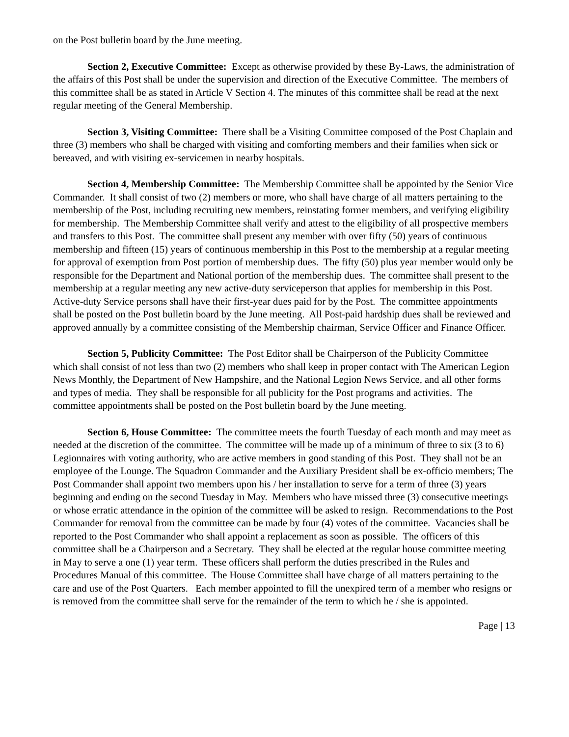on the Post bulletin board by the June meeting.
Section 2, Executive Committee: Except as otherwise provided by these By-Laws, the administration of the affairs of this Post shall be under the supervision and direction of the Executive Committee. The members of this committee shall be as stated in Article V Section 4. The minutes of this committee shall be read at the next regular meeting of the General Membership.
Section 3, Visiting Committee: There shall be a Visiting Committee composed of the Post Chaplain and three (3) members who shall be charged with visiting and comforting members and their families when sick or bereaved, and with visiting ex-servicemen in nearby hospitals.
Section 4, Membership Committee: The Membership Committee shall be appointed by the Senior Vice Commander. It shall consist of two (2) members or more, who shall have charge of all matters pertaining to the membership of the Post, including recruiting new members, reinstating former members, and verifying eligibility for membership. The Membership Committee shall verify and attest to the eligibility of all prospective members and transfers to this Post. The committee shall present any member with over fifty (50) years of continuous membership and fifteen (15) years of continuous membership in this Post to the membership at a regular meeting for approval of exemption from Post portion of membership dues. The fifty (50) plus year member would only be responsible for the Department and National portion of the membership dues. The committee shall present to the membership at a regular meeting any new active-duty serviceperson that applies for membership in this Post. Active-duty Service persons shall have their first-year dues paid for by the Post. The committee appointments shall be posted on the Post bulletin board by the June meeting. All Post-paid hardship dues shall be reviewed and approved annually by a committee consisting of the Membership chairman, Service Officer and Finance Officer.
Section 5, Publicity Committee: The Post Editor shall be Chairperson of the Publicity Committee which shall consist of not less than two (2) members who shall keep in proper contact with The American Legion News Monthly, the Department of New Hampshire, and the National Legion News Service, and all other forms and types of media. They shall be responsible for all publicity for the Post programs and activities. The committee appointments shall be posted on the Post bulletin board by the June meeting.
Section 6, House Committee: The committee meets the fourth Tuesday of each month and may meet as needed at the discretion of the committee. The committee will be made up of a minimum of three to six (3 to 6) Legionnaires with voting authority, who are active members in good standing of this Post. They shall not be an employee of the Lounge. The Squadron Commander and the Auxiliary President shall be ex-officio members; The Post Commander shall appoint two members upon his / her installation to serve for a term of three (3) years beginning and ending on the second Tuesday in May. Members who have missed three (3) consecutive meetings or whose erratic attendance in the opinion of the committee will be asked to resign. Recommendations to the Post Commander for removal from the committee can be made by four (4) votes of the committee. Vacancies shall be reported to the Post Commander who shall appoint a replacement as soon as possible. The officers of this committee shall be a Chairperson and a Secretary. They shall be elected at the regular house committee meeting in May to serve a one (1) year term. These officers shall perform the duties prescribed in the Rules and Procedures Manual of this committee. The House Committee shall have charge of all matters pertaining to the care and use of the Post Quarters. Each member appointed to fill the unexpired term of a member who resigns or is removed from the committee shall serve for the remainder of the term to which he / she is appointed.
Page | 13